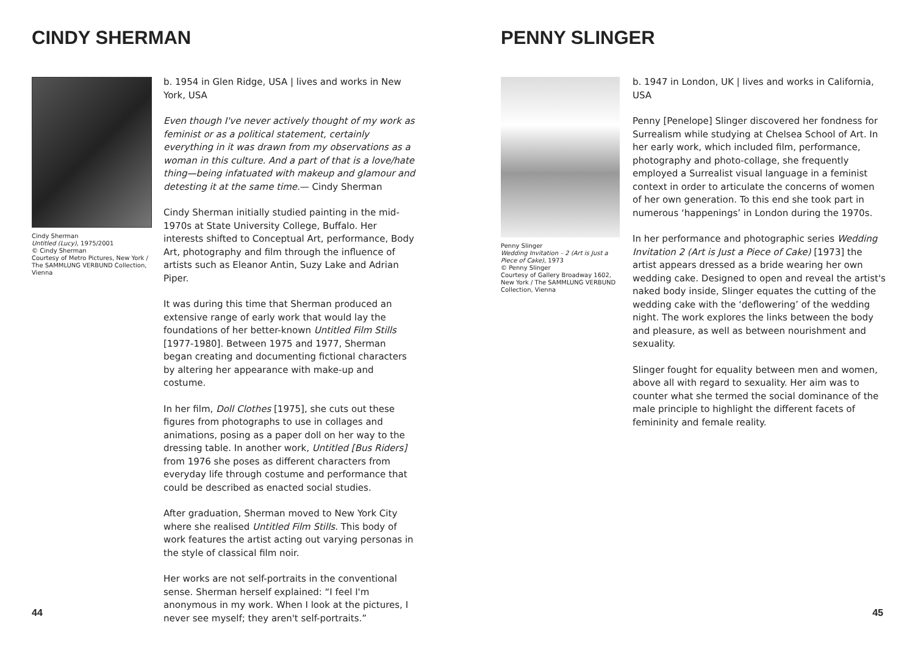CINDY SHERMAN
Cindy Sherman
Untitled (Lucy), 1975/2001
© Cindy Sherman
Courtesy of Metro Pictures, New York / The SAMMLUNG VERBUND Collection, Vienna
b. 1954 in Glen Ridge, USA | lives and works in New York, USA
Even though I've never actively thought of my work as feminist or as a political statement, certainly everything in it was drawn from my observations as a woman in this culture. And a part of that is a love/hate thing—being infatuated with makeup and glamour and detesting it at the same time.— Cindy Sherman
Cindy Sherman initially studied painting in the mid-1970s at State University College, Buffalo. Her interests shifted to Conceptual Art, performance, Body Art, photography and film through the influence of artists such as Eleanor Antin, Suzy Lake and Adrian Piper.
It was during this time that Sherman produced an extensive range of early work that would lay the foundations of her better-known Untitled Film Stills [1977-1980]. Between 1975 and 1977, Sherman began creating and documenting fictional characters by altering her appearance with make-up and costume.
In her film, Doll Clothes [1975], she cuts out these figures from photographs to use in collages and animations, posing as a paper doll on her way to the dressing table. In another work, Untitled [Bus Riders] from 1976 she poses as different characters from everyday life through costume and performance that could be described as enacted social studies.
After graduation, Sherman moved to New York City where she realised Untitled Film Stills. This body of work features the artist acting out varying personas in the style of classical film noir.
Her works are not self-portraits in the conventional sense. Sherman herself explained: “I feel I'm anonymous in my work. When I look at the pictures, I never see myself; they aren't self-portraits.”
44
PENNY SLINGER
Penny Slinger
Wedding Invitation – 2 (Art is Just a Piece of Cake), 1973
© Penny Slinger
Courtesy of Gallery Broadway 1602, New York / The SAMMLUNG VERBUND Collection, Vienna
b. 1947 in London, UK | lives and works in California, USA
Penny [Penelope] Slinger discovered her fondness for Surrealism while studying at Chelsea School of Art. In her early work, which included film, performance, photography and photo-collage, she frequently employed a Surrealist visual language in a feminist context in order to articulate the concerns of women of her own generation. To this end she took part in numerous ‘happenings’ in London during the 1970s.
In her performance and photographic series Wedding Invitation 2 (Art is Just a Piece of Cake) [1973] the artist appears dressed as a bride wearing her own wedding cake. Designed to open and reveal the artist's naked body inside, Slinger equates the cutting of the wedding cake with the ‘deflowering’ of the wedding night. The work explores the links between the body and pleasure, as well as between nourishment and sexuality.
Slinger fought for equality between men and women, above all with regard to sexuality. Her aim was to counter what she termed the social dominance of the male principle to highlight the different facets of femininity and female reality.
45